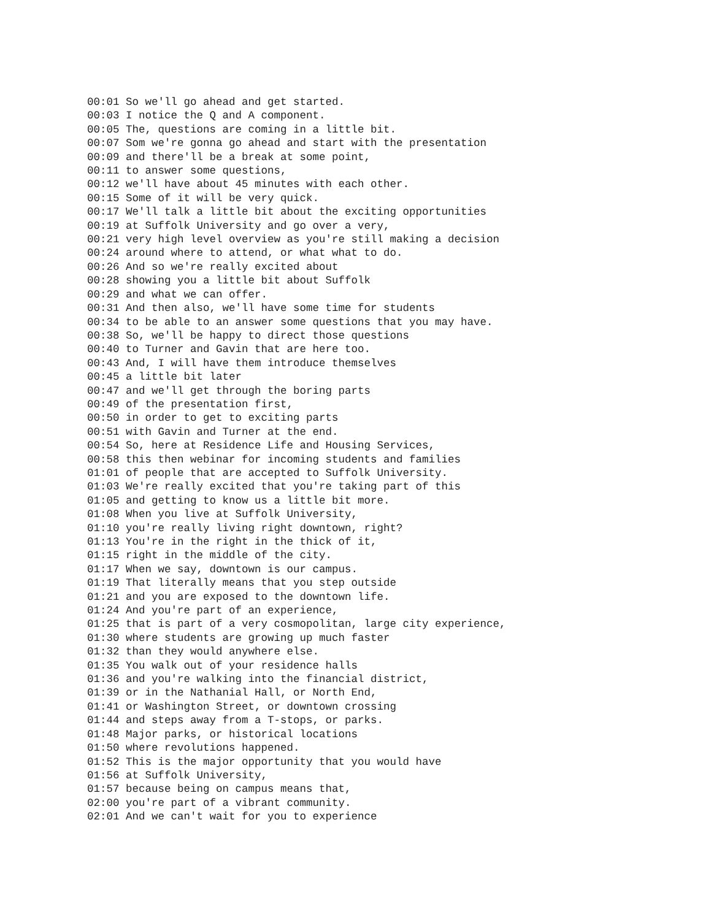00:01 So we'll go ahead and get started.
00:03 I notice the Q and A component.
00:05 The, questions are coming in a little bit.
00:07 Som we're gonna go ahead and start with the presentation
00:09 and there'll be a break at some point,
00:11 to answer some questions,
00:12 we'll have about 45 minutes with each other.
00:15 Some of it will be very quick.
00:17 We'll talk a little bit about the exciting opportunities
00:19 at Suffolk University and go over a very,
00:21 very high level overview as you're still making a decision
00:24 around where to attend, or what what to do.
00:26 And so we're really excited about
00:28 showing you a little bit about Suffolk
00:29 and what we can offer.
00:31 And then also, we'll have some time for students
00:34 to be able to an answer some questions that you may have.
00:38 So, we'll be happy to direct those questions
00:40 to Turner and Gavin that are here too.
00:43 And, I will have them introduce themselves
00:45 a little bit later
00:47 and we'll get through the boring parts
00:49 of the presentation first,
00:50 in order to get to exciting parts
00:51 with Gavin and Turner at the end.
00:54 So, here at Residence Life and Housing Services,
00:58 this then webinar for incoming students and families
01:01 of people that are accepted to Suffolk University.
01:03 We're really excited that you're taking part of this
01:05 and getting to know us a little bit more.
01:08 When you live at Suffolk University,
01:10 you're really living right downtown, right?
01:13 You're in the right in the thick of it,
01:15 right in the middle of the city.
01:17 When we say, downtown is our campus.
01:19 That literally means that you step outside
01:21 and you are exposed to the downtown life.
01:24 And you're part of an experience,
01:25 that is part of a very cosmopolitan, large city experience,
01:30 where students are growing up much faster
01:32 than they would anywhere else.
01:35 You walk out of your residence halls
01:36 and you're walking into the financial district,
01:39 or in the Nathanial Hall, or North End,
01:41 or Washington Street, or downtown crossing
01:44 and steps away from a T-stops, or parks.
01:48 Major parks, or historical locations
01:50 where revolutions happened.
01:52 This is the major opportunity that you would have
01:56 at Suffolk University,
01:57 because being on campus means that,
02:00 you're part of a vibrant community.
02:01 And we can't wait for you to experience